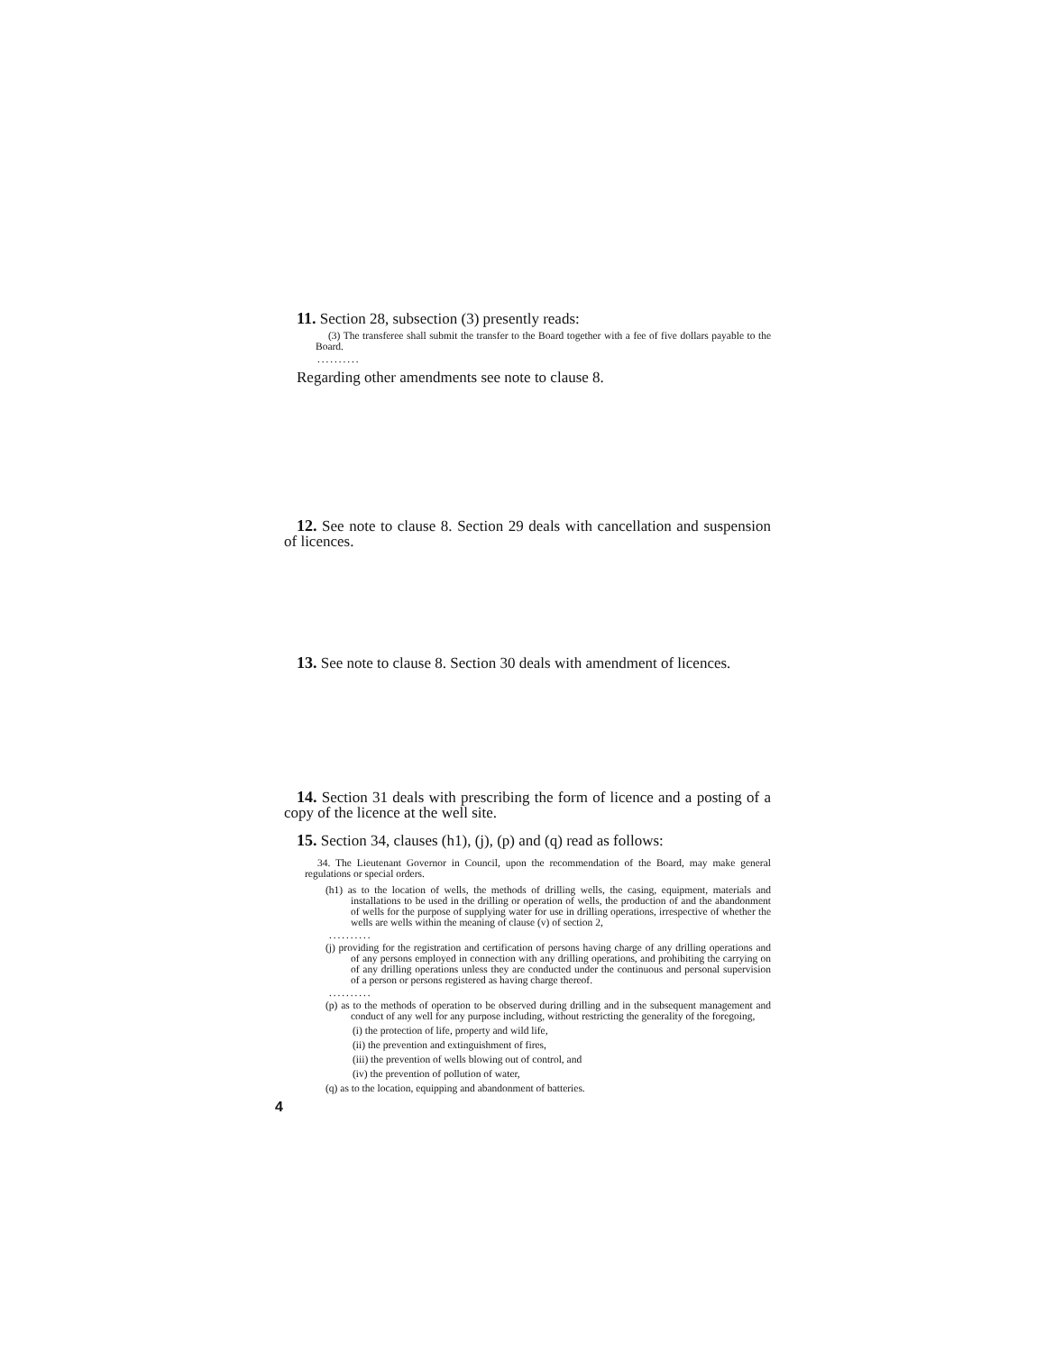11. Section 28, subsection (3) presently reads:
(3) The transferee shall submit the transfer to the Board together with a fee of five dollars payable to the Board.
..........
Regarding other amendments see note to clause 8.
12. See note to clause 8. Section 29 deals with cancellation and suspension of licences.
13. See note to clause 8. Section 30 deals with amendment of licences.
14. Section 31 deals with prescribing the form of licence and a posting of a copy of the licence at the well site.
15. Section 34, clauses (h1), (j), (p) and (q) read as follows:
34. The Lieutenant Governor in Council, upon the recommendation of the Board, may make general regulations or special orders.
(h1) as to the location of wells, the methods of drilling wells, the casing, equipment, materials and installations to be used in the drilling or operation of wells, the production of and the abandonment of wells for the purpose of supplying water for use in drilling operations, irrespective of whether the wells are wells within the meaning of clause (v) of section 2,
..........
(j) providing for the registration and certification of persons having charge of any drilling operations and of any persons employed in connection with any drilling operations, and prohibiting the carrying on of any drilling operations unless they are conducted under the continuous and personal supervision of a person or persons registered as having charge thereof.
..........
(p) as to the methods of operation to be observed during drilling and in the subsequent management and conduct of any well for any purpose including, without restricting the generality of the foregoing,
(i) the protection of life, property and wild life,
(ii) the prevention and extinguishment of fires,
(iii) the prevention of wells blowing out of control, and
(iv) the prevention of pollution of water,
(q) as to the location, equipping and abandonment of batteries.
4